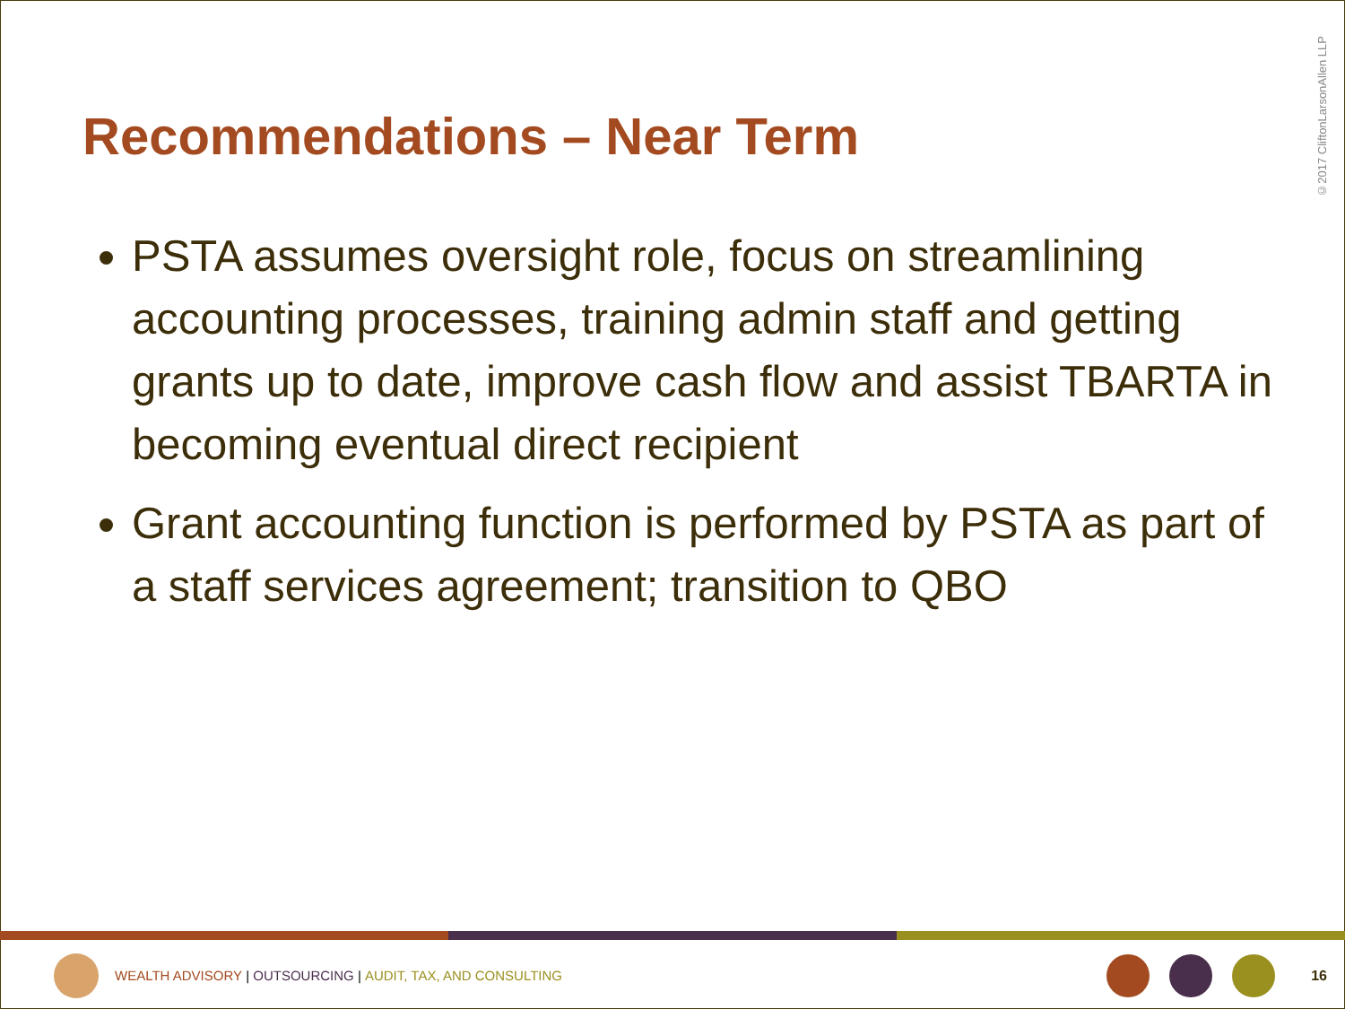Recommendations – Near Term
©2017 CliftonLarsonAllen LLP
PSTA assumes oversight role, focus on streamlining accounting processes, training admin staff and getting grants up to date, improve cash flow and assist TBARTA in becoming eventual direct recipient
Grant accounting function is performed by PSTA as part of a staff services agreement; transition to QBO
WEALTH ADVISORY | OUTSOURCING | AUDIT, TAX, AND CONSULTING 16